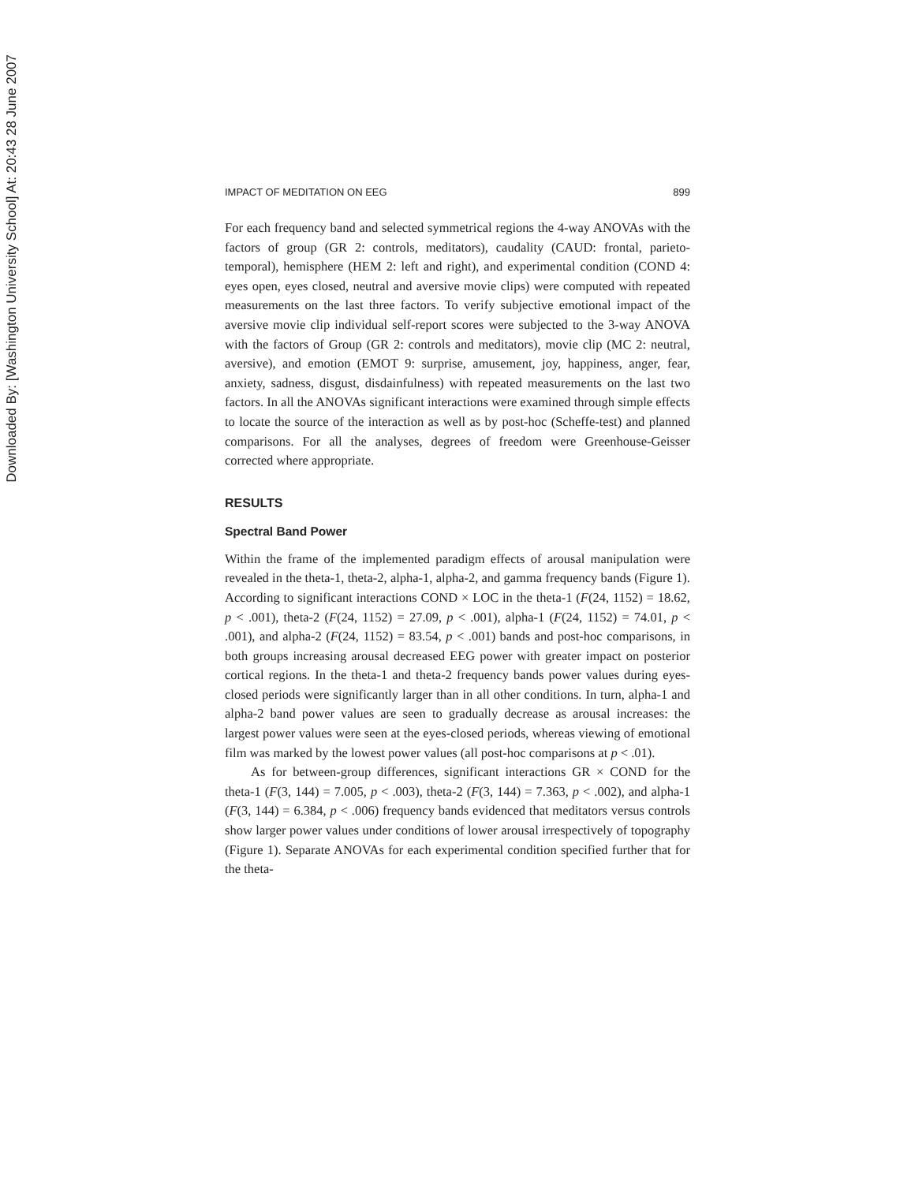Downloaded By: [Washington University School] At: 20:43 28 June 2007
IMPACT OF MEDITATION ON EEG 899
For each frequency band and selected symmetrical regions the 4-way ANOVAs with the factors of group (GR 2: controls, meditators), caudality (CAUD: frontal, parieto-temporal), hemisphere (HEM 2: left and right), and experimental condition (COND 4: eyes open, eyes closed, neutral and aversive movie clips) were computed with repeated measurements on the last three factors. To verify subjective emotional impact of the aversive movie clip individual self-report scores were subjected to the 3-way ANOVA with the factors of Group (GR 2: controls and meditators), movie clip (MC 2: neutral, aversive), and emotion (EMOT 9: surprise, amusement, joy, happiness, anger, fear, anxiety, sadness, disgust, disdainfulness) with repeated measurements on the last two factors. In all the ANOVAs significant interactions were examined through simple effects to locate the source of the interaction as well as by post-hoc (Scheffe-test) and planned comparisons. For all the analyses, degrees of freedom were Greenhouse-Geisser corrected where appropriate.
RESULTS
Spectral Band Power
Within the frame of the implemented paradigm effects of arousal manipulation were revealed in the theta-1, theta-2, alpha-1, alpha-2, and gamma frequency bands (Figure 1). According to significant interactions COND × LOC in the theta-1 (F(24, 1152) = 18.62, p < .001), theta-2 (F(24, 1152) = 27.09, p < .001), alpha-1 (F(24, 1152) = 74.01, p < .001), and alpha-2 (F(24, 1152) = 83.54, p < .001) bands and post-hoc comparisons, in both groups increasing arousal decreased EEG power with greater impact on posterior cortical regions. In the theta-1 and theta-2 frequency bands power values during eyes-closed periods were significantly larger than in all other conditions. In turn, alpha-1 and alpha-2 band power values are seen to gradually decrease as arousal increases: the largest power values were seen at the eyes-closed periods, whereas viewing of emotional film was marked by the lowest power values (all post-hoc comparisons at p < .01).
As for between-group differences, significant interactions GR × COND for the theta-1 (F(3, 144) = 7.005, p < .003), theta-2 (F(3, 144) = 7.363, p < .002), and alpha-1 (F(3, 144) = 6.384, p < .006) frequency bands evidenced that meditators versus controls show larger power values under conditions of lower arousal irrespectively of topography (Figure 1). Separate ANOVAs for each experimental condition specified further that for the theta-